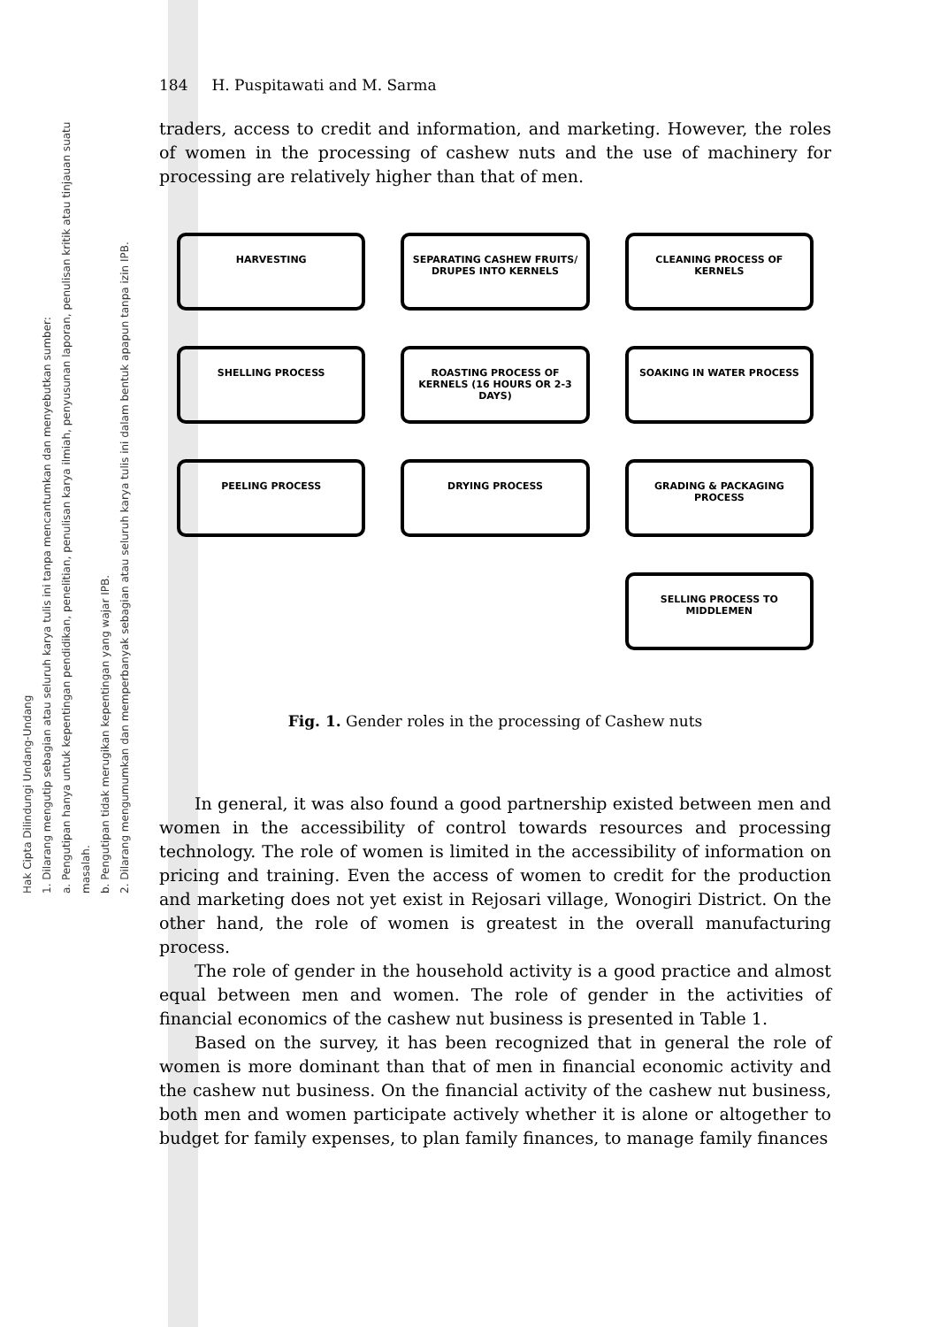Hak Cipta Dilindungi Undang-Undang
1. Dilarang mengutip sebagian atau seluruh karya tulis ini tanpa mencantumkan dan menyebutkan sumber:
a. Pengutipan hanya untuk kepentingan pendidikan, penelitian, penulisan karya ilmiah, penyusunan laporan, penulisan kritik atau tinjauan suatu masalah.
b. Pengutipan tidak merugikan kepentingan yang wajar IPB.
2. Dilarang mengumumkan dan memperbanyak sebagian atau seluruh karya tulis ini dalam bentuk apapun tanpa izin IPB.
184 H. Puspitawati and M. Sarma
traders, access to credit and information, and marketing. However, the roles of women in the processing of cashew nuts and the use of machinery for processing are relatively higher than that of men.
HARVESTING
SEPARATING CASHEW FRUITS/ DRUPES INTO KERNELS
CLEANING PROCESS OF KERNELS
SHELLING PROCESS
ROASTING PROCESS OF KERNELS (16 HOURS OR 2-3 DAYS)
SOAKING IN WATER PROCESS
PEELING PROCESS
DRYING PROCESS
GRADING & PACKAGING PROCESS
SELLING PROCESS TO MIDDLEMEN
Fig. 1. Gender roles in the processing of Cashew nuts
In general, it was also found a good partnership existed between men and women in the accessibility of control towards resources and processing technology. The role of women is limited in the accessibility of information on pricing and training. Even the access of women to credit for the production and marketing does not yet exist in Rejosari village, Wonogiri District. On the other hand, the role of women is greatest in the overall manufacturing process.
The role of gender in the household activity is a good practice and almost equal between men and women. The role of gender in the activities of financial economics of the cashew nut business is presented in Table 1.
Based on the survey, it has been recognized that in general the role of women is more dominant than that of men in financial economic activity and the cashew nut business. On the financial activity of the cashew nut business, both men and women participate actively whether it is alone or altogether to budget for family expenses, to plan family finances, to manage family finances